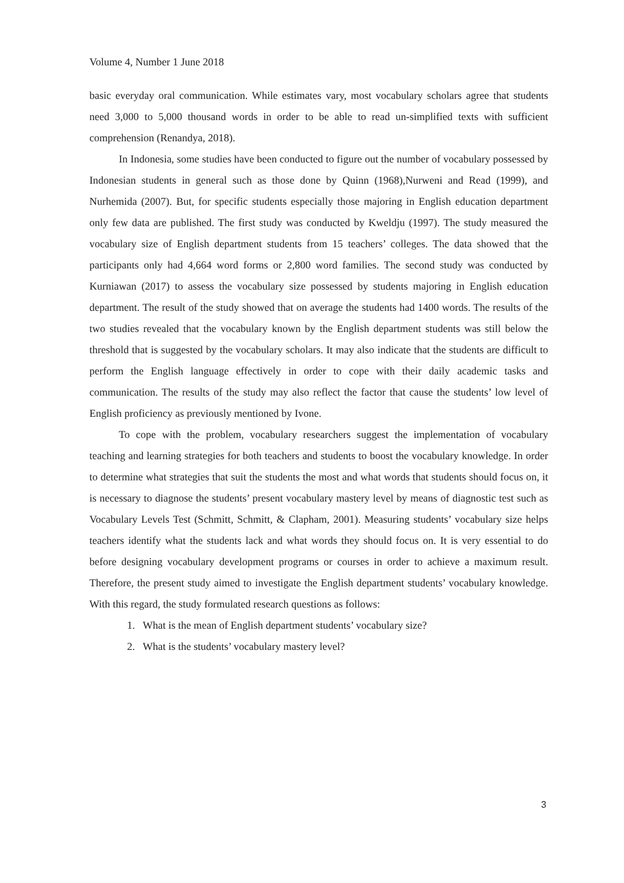Volume 4, Number 1 June 2018
basic everyday oral communication. While estimates vary, most vocabulary scholars agree that students need 3,000 to 5,000 thousand words in order to be able to read un-simplified texts with sufficient comprehension (Renandya, 2018).
In Indonesia, some studies have been conducted to figure out the number of vocabulary possessed by Indonesian students in general such as those done by Quinn (1968),Nurweni and Read (1999), and Nurhemida (2007). But, for specific students especially those majoring in English education department only few data are published. The first study was conducted by Kweldju (1997). The study measured the vocabulary size of English department students from 15 teachers’ colleges. The data showed that the participants only had 4,664 word forms or 2,800 word families. The second study was conducted by Kurniawan (2017) to assess the vocabulary size possessed by students majoring in English education department. The result of the study showed that on average the students had 1400 words. The results of the two studies revealed that the vocabulary known by the English department students was still below the threshold that is suggested by the vocabulary scholars. It may also indicate that the students are difficult to perform the English language effectively in order to cope with their daily academic tasks and communication. The results of the study may also reflect the factor that cause the students’ low level of English proficiency as previously mentioned by Ivone.
To cope with the problem, vocabulary researchers suggest the implementation of vocabulary teaching and learning strategies for both teachers and students to boost the vocabulary knowledge. In order to determine what strategies that suit the students the most and what words that students should focus on, it is necessary to diagnose the students’ present vocabulary mastery level by means of diagnostic test such as Vocabulary Levels Test (Schmitt, Schmitt, & Clapham, 2001). Measuring students’ vocabulary size helps teachers identify what the students lack and what words they should focus on. It is very essential to do before designing vocabulary development programs or courses in order to achieve a maximum result. Therefore, the present study aimed to investigate the English department students’ vocabulary knowledge. With this regard, the study formulated research questions as follows:
1. What is the mean of English department students’ vocabulary size?
2. What is the students’ vocabulary mastery level?
3